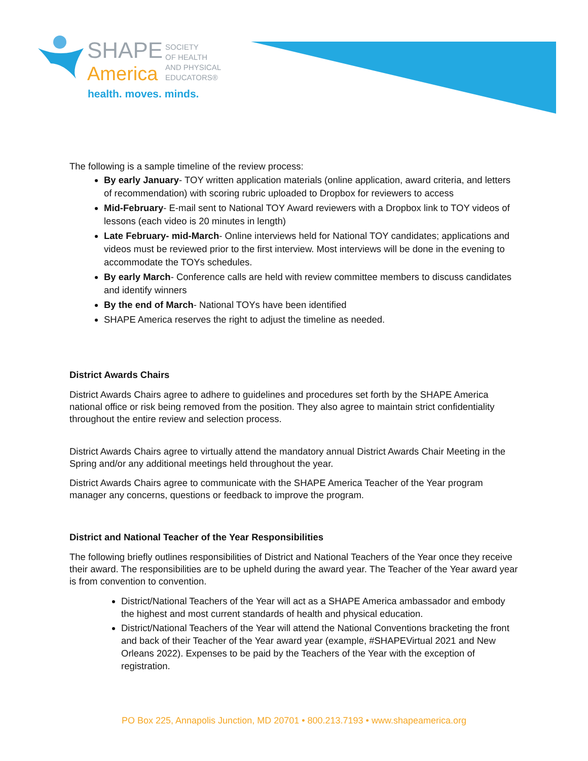SHAPE
America
SOCIETY
OF HEALTH
AND PHYSICAL
EDUCATORS®
health. moves. minds.
The following is a sample timeline of the review process:
By early January- TOY written application materials (online application, award criteria, and letters of recommendation) with scoring rubric uploaded to Dropbox for reviewers to access
Mid-February- E-mail sent to National TOY Award reviewers with a Dropbox link to TOY videos of lessons (each video is 20 minutes in length)
Late February- mid-March- Online interviews held for National TOY candidates; applications and videos must be reviewed prior to the first interview. Most interviews will be done in the evening to accommodate the TOYs schedules.
By early March- Conference calls are held with review committee members to discuss candidates and identify winners
By the end of March- National TOYs have been identified
SHAPE America reserves the right to adjust the timeline as needed.
District Awards Chairs
District Awards Chairs agree to adhere to guidelines and procedures set forth by the SHAPE America national office or risk being removed from the position. They also agree to maintain strict confidentiality throughout the entire review and selection process.
District Awards Chairs agree to virtually attend the mandatory annual District Awards Chair Meeting in the Spring and/or any additional meetings held throughout the year.
District Awards Chairs agree to communicate with the SHAPE America Teacher of the Year program manager any concerns, questions or feedback to improve the program.
District and National Teacher of the Year Responsibilities
The following briefly outlines responsibilities of District and National Teachers of the Year once they receive their award. The responsibilities are to be upheld during the award year. The Teacher of the Year award year is from convention to convention.
District/National Teachers of the Year will act as a SHAPE America ambassador and embody the highest and most current standards of health and physical education.
District/National Teachers of the Year will attend the National Conventions bracketing the front and back of their Teacher of the Year award year (example, #SHAPEVirtual 2021 and New Orleans 2022). Expenses to be paid by the Teachers of the Year with the exception of registration.
PO Box 225, Annapolis Junction, MD 20701 • 800.213.7193 • www.shapeamerica.org